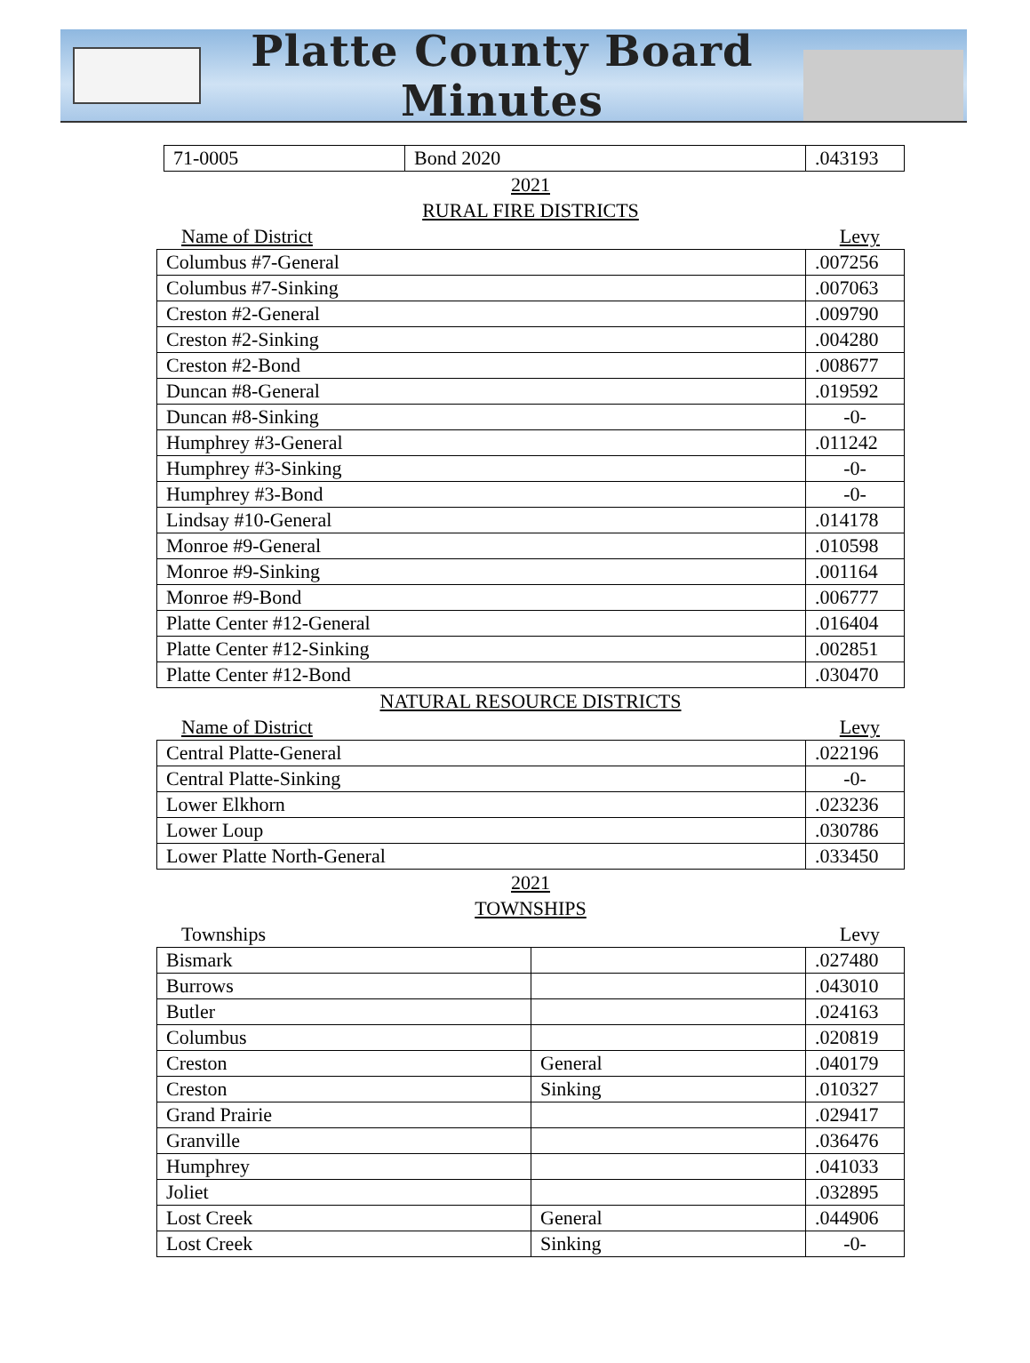Platte County Board Minutes
| 71-0005 | Bond 2020 | .043193 |
2021
RURAL FIRE DISTRICTS
Name of District Levy
| Columbus #7-General | .007256 |
| Columbus #7-Sinking | .007063 |
| Creston #2-General | .009790 |
| Creston #2-Sinking | .004280 |
| Creston #2-Bond | .008677 |
| Duncan #8-General | .019592 |
| Duncan #8-Sinking | -0- |
| Humphrey #3-General | .011242 |
| Humphrey #3-Sinking | -0- |
| Humphrey #3-Bond | -0- |
| Lindsay #10-General | .014178 |
| Monroe #9-General | .010598 |
| Monroe #9-Sinking | .001164 |
| Monroe #9-Bond | .006777 |
| Platte Center #12-General | .016404 |
| Platte Center #12-Sinking | .002851 |
| Platte Center #12-Bond | .030470 |
NATURAL RESOURCE DISTRICTS
Name of District Levy
| Central Platte-General | .022196 |
| Central Platte-Sinking | -0- |
| Lower Elkhorn | .023236 |
| Lower Loup | .030786 |
| Lower Platte North-General | .033450 |
2021
TOWNSHIPS
Townships Levy
| Bismark | | .027480 |
| Burrows | | .043010 |
| Butler | | .024163 |
| Columbus | | .020819 |
| Creston | General | .040179 |
| Creston | Sinking | .010327 |
| Grand Prairie | | .029417 |
| Granville | | .036476 |
| Humphrey | | .041033 |
| Joliet | | .032895 |
| Lost Creek | General | .044906 |
| Lost Creek | Sinking | -0- |